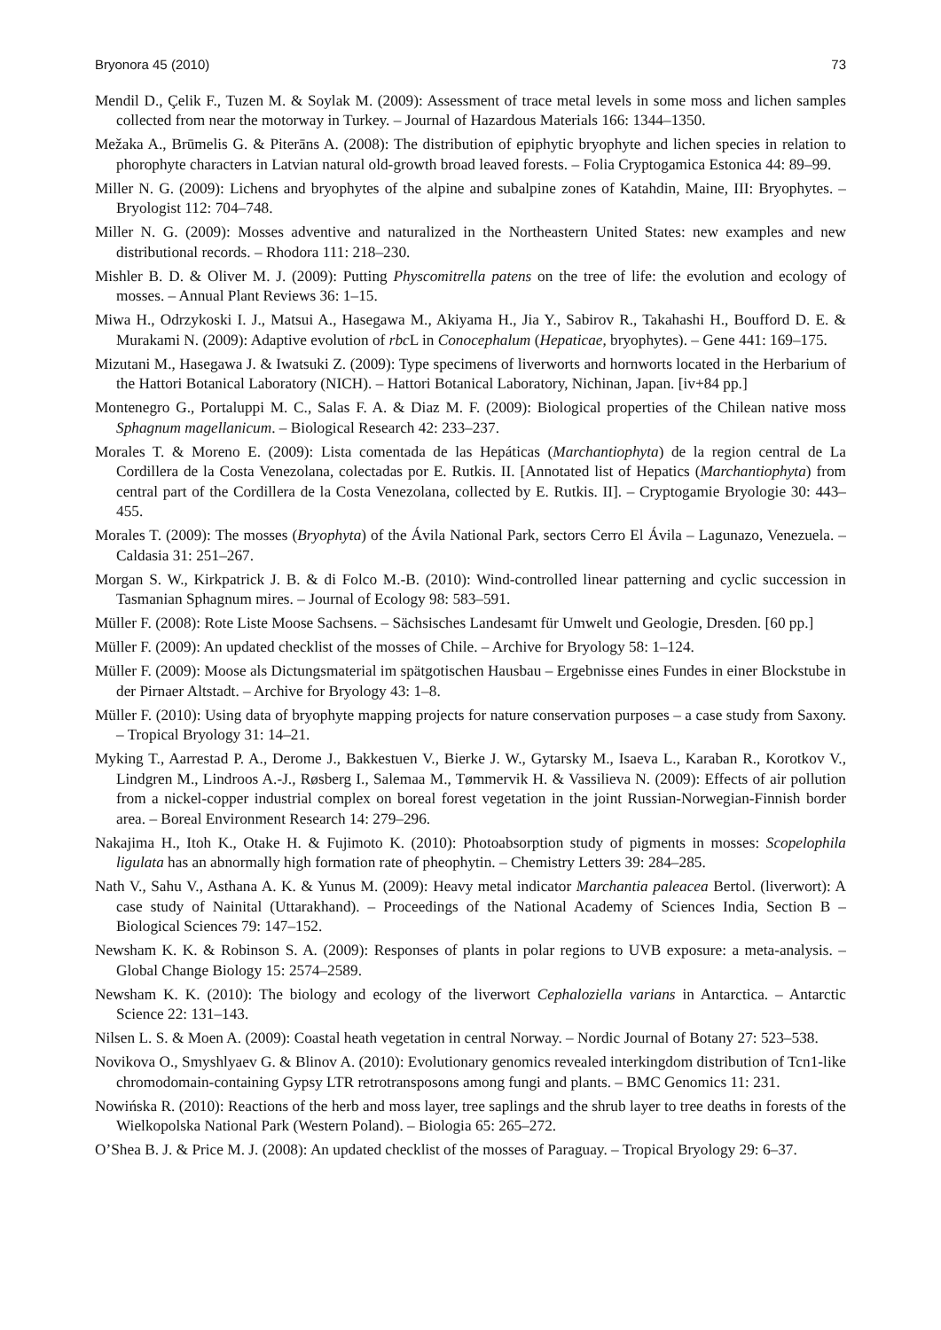Bryonora 45 (2010) 73
Mendil D., Çelik F., Tuzen M. & Soylak M. (2009): Assessment of trace metal levels in some moss and lichen samples collected from near the motorway in Turkey. – Journal of Hazardous Materials 166: 1344–1350.
Mežaka A., Brūmelis G. & Piterāns A. (2008): The distribution of epiphytic bryophyte and lichen species in relation to phorophyte characters in Latvian natural old-growth broad leaved forests. – Folia Cryptogamica Estonica 44: 89–99.
Miller N. G. (2009): Lichens and bryophytes of the alpine and subalpine zones of Katahdin, Maine, III: Bryophytes. – Bryologist 112: 704–748.
Miller N. G. (2009): Mosses adventive and naturalized in the Northeastern United States: new examples and new distributional records. – Rhodora 111: 218–230.
Mishler B. D. & Oliver M. J. (2009): Putting Physcomitrella patens on the tree of life: the evolution and ecology of mosses. – Annual Plant Reviews 36: 1–15.
Miwa H., Odrzykoski I. J., Matsui A., Hasegawa M., Akiyama H., Jia Y., Sabirov R., Takahashi H., Boufford D. E. & Murakami N. (2009): Adaptive evolution of rbc L in Conocephalum (Hepaticae, bryophytes). – Gene 441: 169–175.
Mizutani M., Hasegawa J. & Iwatsuki Z. (2009): Type specimens of liverworts and hornworts located in the Herbarium of the Hattori Botanical Laboratory (NICH). – Hattori Botanical Laboratory, Nichinan, Japan. [iv+84 pp.]
Montenegro G., Portaluppi M. C., Salas F. A. & Diaz M. F. (2009): Biological properties of the Chilean native moss Sphagnum magellanicum. – Biological Research 42: 233–237.
Morales T. & Moreno E. (2009): Lista comentada de las Hepáticas (Marchantiophyta) de la region central de La Cordillera de la Costa Venezolana, colectadas por E. Rutkis. II. [Annotated list of Hepatics (Marchantiophyta) from central part of the Cordillera de la Costa Venezolana, collected by E. Rutkis. II]. – Cryptogamie Bryologie 30: 443–455.
Morales T. (2009): The mosses (Bryophyta) of the Ávila National Park, sectors Cerro El Ávila – Lagunazo, Venezuela. – Caldasia 31: 251–267.
Morgan S. W., Kirkpatrick J. B. & di Folco M.-B. (2010): Wind-controlled linear patterning and cyclic succession in Tasmanian Sphagnum mires. – Journal of Ecology 98: 583–591.
Müller F. (2008): Rote Liste Moose Sachsens. – Sächsisches Landesamt für Umwelt und Geologie, Dresden. [60 pp.]
Müller F. (2009): An updated checklist of the mosses of Chile. – Archive for Bryology 58: 1–124.
Müller F. (2009): Moose als Dictungsmaterial im spätgotischen Hausbau – Ergebnisse eines Fundes in einer Blockstube in der Pirnaer Altstadt. – Archive for Bryology 43: 1–8.
Müller F. (2010): Using data of bryophyte mapping projects for nature conservation purposes – a case study from Saxony. – Tropical Bryology 31: 14–21.
Myking T., Aarrestad P. A., Derome J., Bakkestuen V., Bierke J. W., Gytarsky M., Isaeva L., Karaban R., Korotkov V., Lindgren M., Lindroos A.-J., Røsberg I., Salemaa M., Tømmervik H. & Vassilieva N. (2009): Effects of air pollution from a nickel-copper industrial complex on boreal forest vegetation in the joint Russian-Norwegian-Finnish border area. – Boreal Environment Research 14: 279–296.
Nakajima H., Itoh K., Otake H. & Fujimoto K. (2010): Photoabsorption study of pigments in mosses: Scopelophila ligulata has an abnormally high formation rate of pheophytin. – Chemistry Letters 39: 284–285.
Nath V., Sahu V., Asthana A. K. & Yunus M. (2009): Heavy metal indicator Marchantia paleacea Bertol. (liverwort): A case study of Nainital (Uttarakhand). – Proceedings of the National Academy of Sciences India, Section B – Biological Sciences 79: 147–152.
Newsham K. K. & Robinson S. A. (2009): Responses of plants in polar regions to UVB exposure: a meta-analysis. – Global Change Biology 15: 2574–2589.
Newsham K. K. (2010): The biology and ecology of the liverwort Cephaloziella varians in Antarctica. – Antarctic Science 22: 131–143.
Nilsen L. S. & Moen A. (2009): Coastal heath vegetation in central Norway. – Nordic Journal of Botany 27: 523–538.
Novikova O., Smyshlyaev G. & Blinov A. (2010): Evolutionary genomics revealed interkingdom distribution of Tcn1-like chromodomain-containing Gypsy LTR retrotransposons among fungi and plants. – BMC Genomics 11: 231.
Nowińska R. (2010): Reactions of the herb and moss layer, tree saplings and the shrub layer to tree deaths in forests of the Wielkopolska National Park (Western Poland). – Biologia 65: 265–272.
O’Shea B. J. & Price M. J. (2008): An updated checklist of the mosses of Paraguay. – Tropical Bryology 29: 6–37.